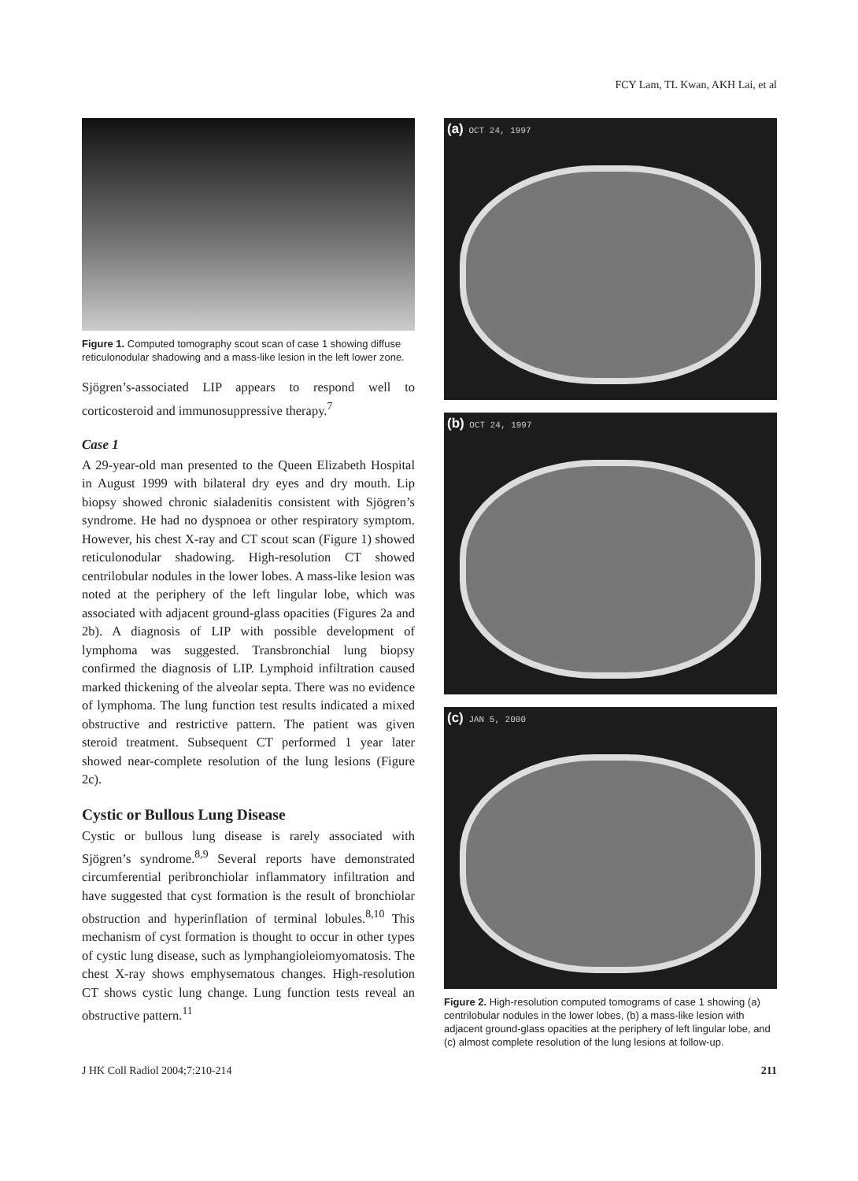FCY Lam, TL Kwan, AKH Lai, et al
Figure 1. Computed tomography scout scan of case 1 showing diffuse reticulonodular shadowing and a mass-like lesion in the left lower zone.
Sjögren’s-associated LIP appears to respond well to corticosteroid and immunosuppressive therapy.<sup>7</sup>
Case 1
A 29-year-old man presented to the Queen Elizabeth Hospital in August 1999 with bilateral dry eyes and dry mouth. Lip biopsy showed chronic sialadenitis consistent with Sjögren’s syndrome. He had no dyspnoea or other respiratory symptom. However, his chest X-ray and CT scout scan (Figure 1) showed reticulonodular shadowing. High-resolution CT showed centrilobular nodules in the lower lobes. A mass-like lesion was noted at the periphery of the left lingular lobe, which was associated with adjacent ground-glass opacities (Figures 2a and 2b). A diagnosis of LIP with possible development of lymphoma was suggested. Transbronchial lung biopsy confirmed the diagnosis of LIP. Lymphoid infiltration caused marked thickening of the alveolar septa. There was no evidence of lymphoma. The lung function test results indicated a mixed obstructive and restrictive pattern. The patient was given steroid treatment. Subsequent CT performed 1 year later showed near-complete resolution of the lung lesions (Figure 2c).
Cystic or Bullous Lung Disease
Cystic or bullous lung disease is rarely associated with Sjögren’s syndrome.<sup>8,9</sup> Several reports have demonstrated circumferential peribronchiolar inflammatory infiltration and have suggested that cyst formation is the result of bronchiolar obstruction and hyperinflation of terminal lobules.<sup>8,10</sup> This mechanism of cyst formation is thought to occur in other types of cystic lung disease, such as lymphangioleiomyomatosis. The chest X-ray shows emphysematous changes. High-resolution CT shows cystic lung change. Lung function tests reveal an obstructive pattern.<sup>11</sup>
(a) OCT 24, 1997
(b) OCT 24, 1997
(c) JAN 5, 2000
Figure 2. High-resolution computed tomograms of case 1 showing (a) centrilobular nodules in the lower lobes, (b) a mass-like lesion with adjacent ground-glass opacities at the periphery of left lingular lobe, and (c) almost complete resolution of the lung lesions at follow-up.
J HK Coll Radiol 2004;7:210-214 211